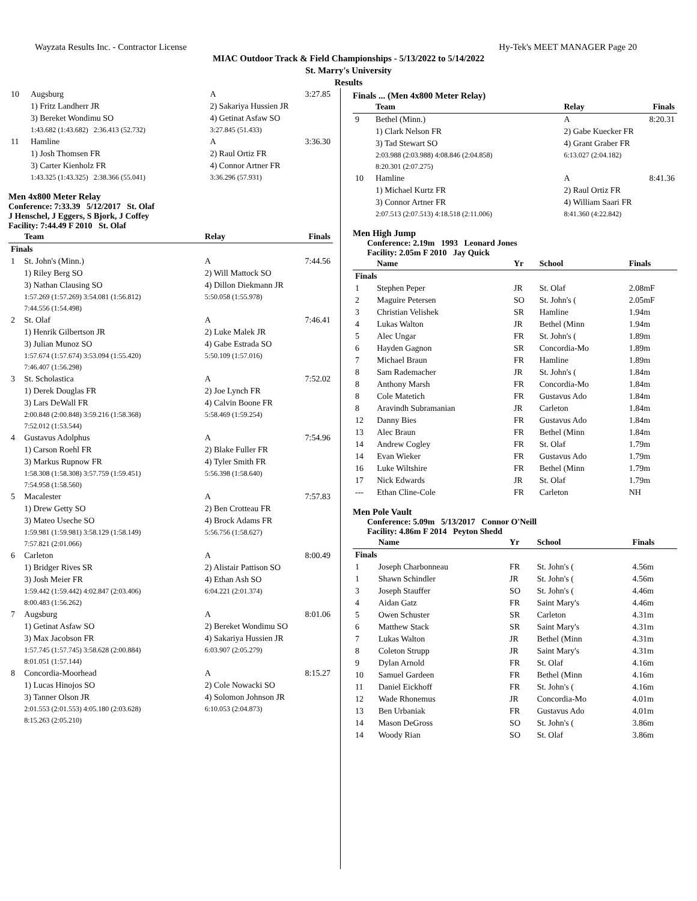Wayzata Results Inc. - Contractor License Hy-Tek's MEET MANAGER Page 20
MIAC Outdoor Track & Field Championships - 5/13/2022 to 5/14/2022
St. Marry's University
Results
| 10 | Augsburg | A | 3:27.85 |
| | 1) Fritz Landherr JR | 2) Sakariya Hussien JR | |
| | 3) Bereket Wondimu SO | 4) Getinat Asfaw SO | |
| | 1:43.682 (1:43.682) 2:36.413 (52.732) | 3:27.845 (51.433) | |
| 11 | Hamline | A | 3:36.30 |
| | 1) Josh Thomsen FR | 2) Raul Ortiz FR | |
| | 3) Carter Kienholz FR | 4) Connor Artner FR | |
| | 1:43.325 (1:43.325) 2:38.366 (55.041) | 3:36.296 (57.931) | |
Men 4x800 Meter Relay
Conference: 7:33.39 5/12/2017 St. Olaf
J Henschel, J Eggers, S Bjork, J Coffey
Facility: 7:44.49 F 2010 St. Olaf
| | Team | Relay | Finals |
| --- | --- | --- | --- |
| Finals | | | |
| 1 | St. John's (Minn.) | A | 7:44.56 |
| | 1) Riley Berg SO | 2) Will Mattock SO | |
| | 3) Nathan Clausing SO | 4) Dillon Diekmann JR | |
| | 1:57.269 (1:57.269) 3:54.081 (1:56.812) | 5:50.058 (1:55.978) | |
| | 7:44.556 (1:54.498) | | |
| 2 | St. Olaf | A | 7:46.41 |
| | 1) Henrik Gilbertson JR | 2) Luke Malek JR | |
| | 3) Julian Munoz SO | 4) Gabe Estrada SO | |
| | 1:57.674 (1:57.674) 3:53.094 (1:55.420) | 5:50.109 (1:57.016) | |
| | 7:46.407 (1:56.298) | | |
| 3 | St. Scholastica | A | 7:52.02 |
| | 1) Derek Douglas FR | 2) Joe Lynch FR | |
| | 3) Lars DeWall FR | 4) Calvin Boone FR | |
| | 2:00.848 (2:00.848) 3:59.216 (1:58.368) | 5:58.469 (1:59.254) | |
| | 7:52.012 (1:53.544) | | |
| 4 | Gustavus Adolphus | A | 7:54.96 |
| | 1) Carson Roehl FR | 2) Blake Fuller FR | |
| | 3) Markus Rupnow FR | 4) Tyler Smith FR | |
| | 1:58.308 (1:58.308) 3:57.759 (1:59.451) | 5:56.398 (1:58.640) | |
| | 7:54.958 (1:58.560) | | |
| 5 | Macalester | A | 7:57.83 |
| | 1) Drew Getty SO | 2) Ben Crotteau FR | |
| | 3) Mateo Useche SO | 4) Brock Adams FR | |
| | 1:59.981 (1:59.981) 3:58.129 (1:58.149) | 5:56.756 (1:58.627) | |
| | 7:57.821 (2:01.066) | | |
| 6 | Carleton | A | 8:00.49 |
| | 1) Bridger Rives SR | 2) Alistair Pattison SO | |
| | 3) Josh Meier FR | 4) Ethan Ash SO | |
| | 1:59.442 (1:59.442) 4:02.847 (2:03.406) | 6:04.221 (2:01.374) | |
| | 8:00.483 (1:56.262) | | |
| 7 | Augsburg | A | 8:01.06 |
| | 1) Getinat Asfaw SO | 2) Bereket Wondimu SO | |
| | 3) Max Jacobson FR | 4) Sakariya Hussien JR | |
| | 1:57.745 (1:57.745) 3:58.628 (2:00.884) | 6:03.907 (2:05.279) | |
| | 8:01.051 (1:57.144) | | |
| 8 | Concordia-Moorhead | A | 8:15.27 |
| | 1) Lucas Hinojos SO | 2) Cole Nowacki SO | |
| | 3) Tanner Olson JR | 4) Solomon Johnson JR | |
| | 2:01.553 (2:01.553) 4:05.180 (2:03.628) | 6:10.053 (2:04.873) | |
| | 8:15.263 (2:05.210) | | |
Finals ... (Men 4x800 Meter Relay)
| | Team | Relay | Finals |
| --- | --- | --- | --- |
| 9 | Bethel (Minn.) | A | 8:20.31 |
| | 1) Clark Nelson FR | 2) Gabe Kuecker FR | |
| | 3) Tad Stewart SO | 4) Grant Graber FR | |
| | 2:03.988 (2:03.988) 4:08.846 (2:04.858) | 6:13.027 (2:04.182) | |
| | 8:20.301 (2:07.275) | | |
| 10 | Hamline | A | 8:41.36 |
| | 1) Michael Kurtz FR | 2) Raul Ortiz FR | |
| | 3) Connor Artner FR | 4) William Saari FR | |
| | 2:07.513 (2:07.513) 4:18.518 (2:11.006) | 8:41.360 (4:22.842) | |
Men High Jump
Conference: 2.19m 1993 Leonard Jones
Facility: 2.05m F 2010 Jay Quick
| | Name | Yr | School | Finals |
| --- | --- | --- | --- | --- |
| Finals | | | | |
| 1 | Stephen Peper | JR | St. Olaf | 2.08mF |
| 2 | Maguire Petersen | SO | St. John's ( | 2.05mF |
| 3 | Christian Velishek | SR | Hamline | 1.94m |
| 4 | Lukas Walton | JR | Bethel (Minn | 1.94m |
| 5 | Alec Ungar | FR | St. John's ( | 1.89m |
| 6 | Hayden Gagnon | SR | Concordia-Mo | 1.89m |
| 7 | Michael Braun | FR | Hamline | 1.89m |
| 8 | Sam Rademacher | JR | St. John's ( | 1.84m |
| 8 | Anthony Marsh | FR | Concordia-Mo | 1.84m |
| 8 | Cole Matetich | FR | Gustavus Ado | 1.84m |
| 8 | Aravindh Subramanian | JR | Carleton | 1.84m |
| 12 | Danny Bies | FR | Gustavus Ado | 1.84m |
| 13 | Alec Braun | FR | Bethel (Minn | 1.84m |
| 14 | Andrew Cogley | FR | St. Olaf | 1.79m |
| 14 | Evan Wieker | FR | Gustavus Ado | 1.79m |
| 16 | Luke Wiltshire | FR | Bethel (Minn | 1.79m |
| 17 | Nick Edwards | JR | St. Olaf | 1.79m |
| --- | Ethan Cline-Cole | FR | Carleton | NH |
Men Pole Vault
Conference: 5.09m 5/13/2017 Connor O'Neill
Facility: 4.86m F 2014 Peyton Shedd
| | Name | Yr | School | Finals |
| --- | --- | --- | --- | --- |
| Finals | | | | |
| 1 | Joseph Charbonneau | FR | St. John's ( | 4.56m |
| 1 | Shawn Schindler | JR | St. John's ( | 4.56m |
| 3 | Joseph Stauffer | SO | St. John's ( | 4.46m |
| 4 | Aidan Gatz | FR | Saint Mary's | 4.46m |
| 5 | Owen Schuster | SR | Carleton | 4.31m |
| 6 | Matthew Stack | SR | Saint Mary's | 4.31m |
| 7 | Lukas Walton | JR | Bethel (Minn | 4.31m |
| 8 | Coleton Strupp | JR | Saint Mary's | 4.31m |
| 9 | Dylan Arnold | FR | St. Olaf | 4.16m |
| 10 | Samuel Gardeen | FR | Bethel (Minn | 4.16m |
| 11 | Daniel Eickhoff | FR | St. John's ( | 4.16m |
| 12 | Wade Rhonemus | JR | Concordia-Mo | 4.01m |
| 13 | Ben Urbaniak | FR | Gustavus Ado | 4.01m |
| 14 | Mason DeGross | SO | St. John's ( | 3.86m |
| 14 | Woody Rian | SO | St. Olaf | 3.86m |